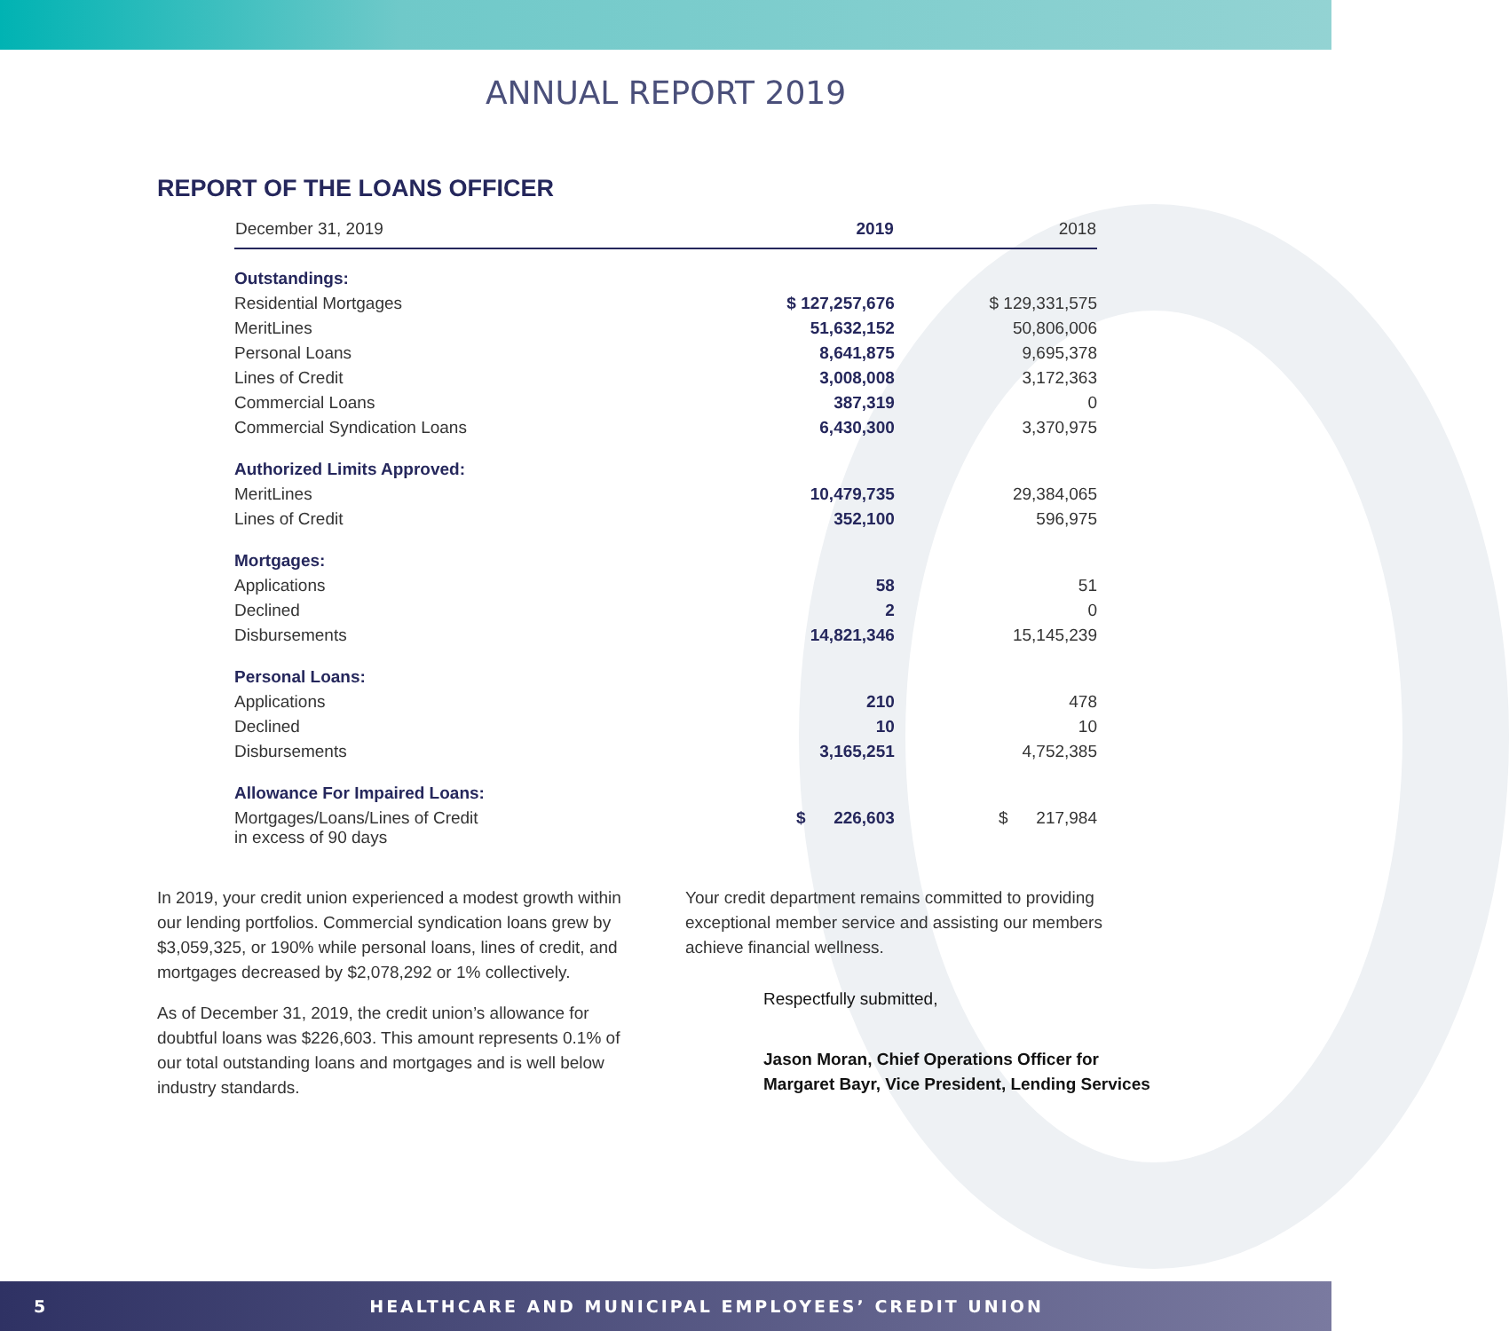ANNUAL REPORT 2019
REPORT OF THE LOANS OFFICER
| December 31, 2019 | 2019 | 2018 |
| --- | --- | --- |
| Outstandings: | | |
| Residential Mortgages | $ 127,257,676 | $ 129,331,575 |
| MeritLines | 51,632,152 | 50,806,006 |
| Personal Loans | 8,641,875 | 9,695,378 |
| Lines of Credit | 3,008,008 | 3,172,363 |
| Commercial Loans | 387,319 | 0 |
| Commercial Syndication Loans | 6,430,300 | 3,370,975 |
| Authorized Limits Approved: | | |
| MeritLines | 10,479,735 | 29,384,065 |
| Lines of Credit | 352,100 | 596,975 |
| Mortgages: | | |
| Applications | 58 | 51 |
| Declined | 2 | 0 |
| Disbursements | 14,821,346 | 15,145,239 |
| Personal Loans: | | |
| Applications | 210 | 478 |
| Declined | 10 | 10 |
| Disbursements | 3,165,251 | 4,752,385 |
| Allowance For Impaired Loans: | | |
| Mortgages/Loans/Lines of Credit in excess of 90 days | $ 226,603 | $ 217,984 |
In 2019, your credit union experienced a modest growth within our lending portfolios. Commercial syndication loans grew by $3,059,325, or 190% while personal loans, lines of credit, and mortgages decreased by $2,078,292 or 1% collectively.
As of December 31, 2019, the credit union’s allowance for doubtful loans was $226,603. This amount represents 0.1% of our total outstanding loans and mortgages and is well below industry standards.
Your credit department remains committed to providing exceptional member service and assisting our members achieve financial wellness.
Respectfully submitted,
Jason Moran, Chief Operations Officer for
Margaret Bayr, Vice President, Lending Services
5 HEALTHCARE AND MUNICIPAL EMPLOYEES’ CREDIT UNION